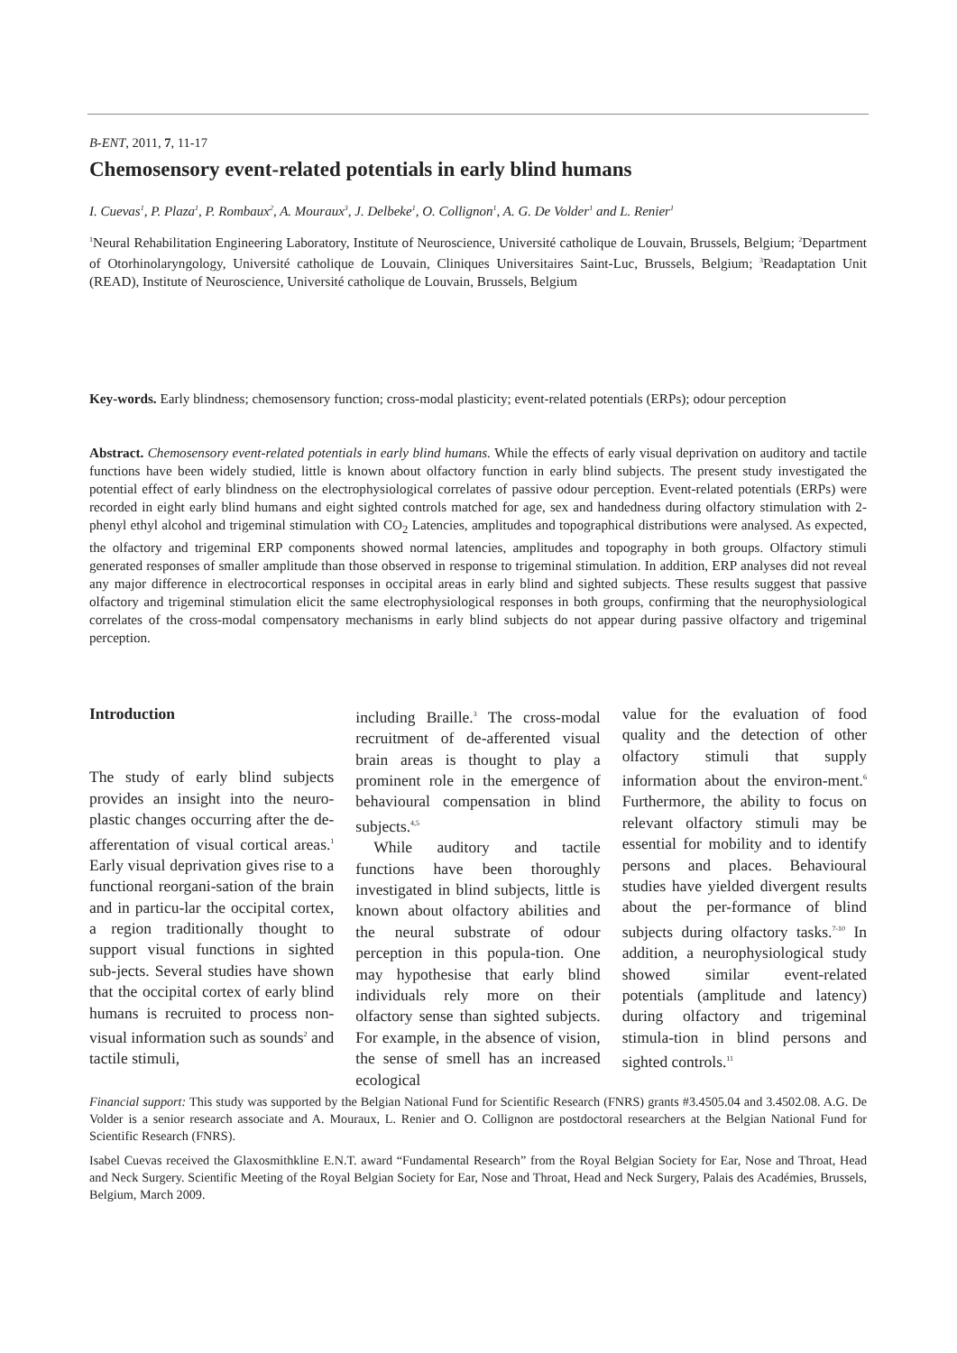B-ENT, 2011, 7, 11-17
Chemosensory event-related potentials in early blind humans
I. Cuevas<sup>1</sup>, P. Plaza<sup>1</sup>, P. Rombaux<sup>2</sup>, A. Mouraux<sup>3</sup>, J. Delbeke<sup>1</sup>, O. Collignon<sup>1</sup>, A. G. De Volder<sup>1</sup> and L. Renier<sup>1</sup>
<sup>1</sup> Neural Rehabilitation Engineering Laboratory, Institute of Neuroscience, Université catholique de Louvain, Brussels, Belgium; <sup>2</sup>Department of Otorhinolaryngology, Université catholique de Louvain, Cliniques Universitaires Saint-Luc, Brussels, Belgium; <sup>3</sup>Readaptation Unit (READ), Institute of Neuroscience, Université catholique de Louvain, Brussels, Belgium
Key-words. Early blindness; chemosensory function; cross-modal plasticity; event-related potentials (ERPs); odour perception
Abstract. Chemosensory event-related potentials in early blind humans. While the effects of early visual deprivation on auditory and tactile functions have been widely studied, little is known about olfactory function in early blind subjects. The present study investigated the potential effect of early blindness on the electrophysiological correlates of passive odour perception. Event-related potentials (ERPs) were recorded in eight early blind humans and eight sighted controls matched for age, sex and handedness during olfactory stimulation with 2-phenyl ethyl alcohol and trigeminal stimulation with CO<sub>2</sub> Latencies, amplitudes and topographical distributions were analysed. As expected, the olfactory and trigeminal ERP components showed normal latencies, amplitudes and topography in both groups. Olfactory stimuli generated responses of smaller amplitude than those observed in response to trigeminal stimulation. In addition, ERP analyses did not reveal any major difference in electrocortical responses in occipital areas in early blind and sighted subjects. These results suggest that passive olfactory and trigeminal stimulation elicit the same electrophysiological responses in both groups, confirming that the neurophysiological correlates of the cross-modal compensatory mechanisms in early blind subjects do not appear during passive olfactory and trigeminal perception.
Introduction
The study of early blind subjects provides an insight into the neuro-plastic changes occurring after the de-afferentation of visual cortical areas.<sup>1</sup> Early visual deprivation gives rise to a functional reorgani-sation of the brain and in particu-lar the occipital cortex, a region traditionally thought to support visual functions in sighted sub-jects. Several studies have shown that the occipital cortex of early blind humans is recruited to process non-visual information such as sounds<sup>2</sup> and tactile stimuli,
including Braille.<sup>3</sup> The cross-modal recruitment of de-afferented visual brain areas is thought to play a prominent role in the emergence of behavioural compensation in blind subjects.<sup>4,5</sup>
While auditory and tactile functions have been thoroughly investigated in blind subjects, little is known about olfactory abilities and the neural substrate of odour perception in this popula-tion. One may hypothesise that early blind individuals rely more on their olfactory sense than sighted subjects. For example, in the absence of vision, the sense of smell has an increased ecological
value for the evaluation of food quality and the detection of other olfactory stimuli that supply information about the environ-ment.<sup>6</sup> Furthermore, the ability to focus on relevant olfactory stimuli may be essential for mobility and to identify persons and places. Behavioural studies have yielded divergent results about the per-formance of blind subjects during olfactory tasks.<sup>7-10</sup> In addition, a neurophysiological study showed similar event-related potentials (amplitude and latency) during olfactory and trigeminal stimula-tion in blind persons and sighted controls.<sup>11</sup>
Financial support: This study was supported by the Belgian National Fund for Scientific Research (FNRS) grants #3.4505.04 and 3.4502.08. A.G. De Volder is a senior research associate and A. Mouraux, L. Renier and O. Collignon are postdoctoral researchers at the Belgian National Fund for Scientific Research (FNRS).
Isabel Cuevas received the Glaxosmithkline E.N.T. award “Fundamental Research” from the Royal Belgian Society for Ear, Nose and Throat, Head and Neck Surgery. Scientific Meeting of the Royal Belgian Society for Ear, Nose and Throat, Head and Neck Surgery, Palais des Académies, Brussels, Belgium, March 2009.